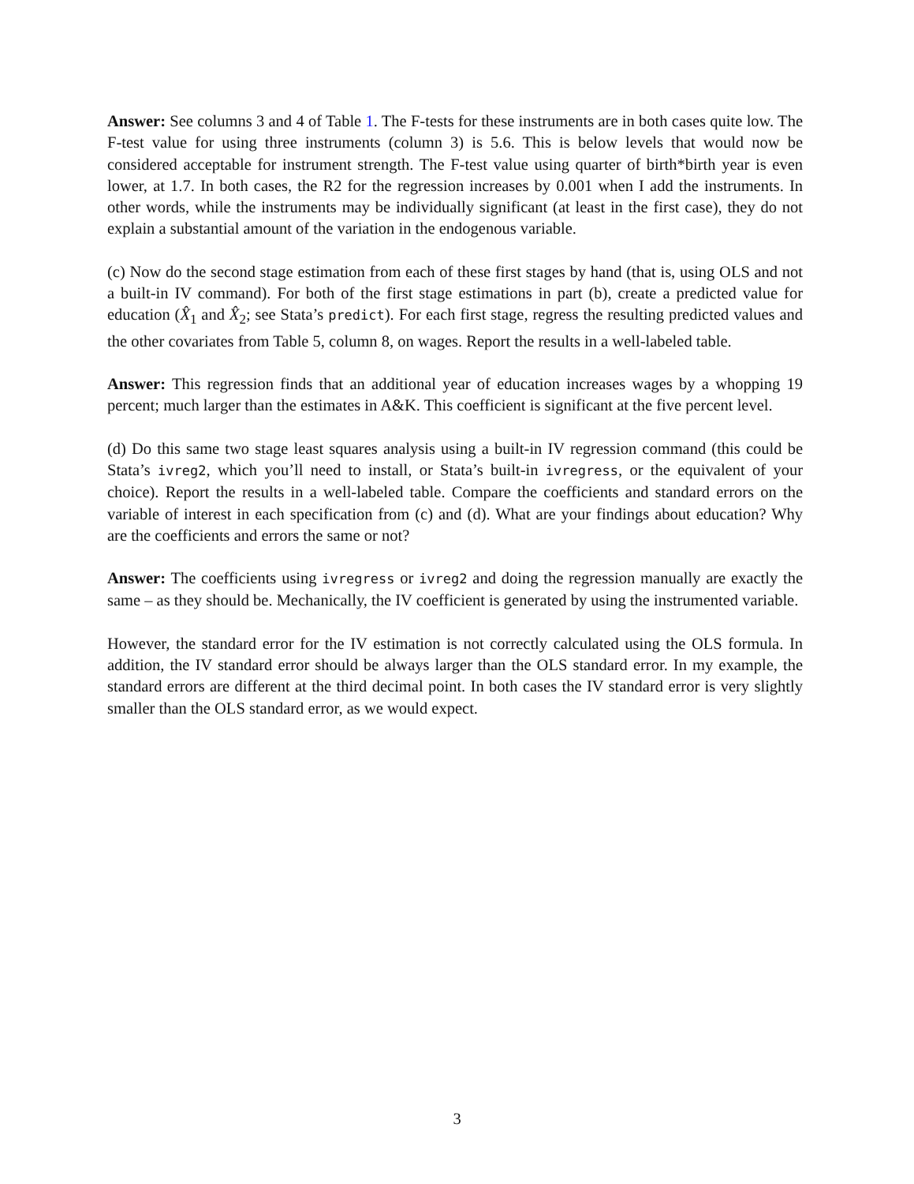Answer: See columns 3 and 4 of Table 1. The F-tests for these instruments are in both cases quite low. The F-test value for using three instruments (column 3) is 5.6. This is below levels that would now be considered acceptable for instrument strength. The F-test value using quarter of birth*birth year is even lower, at 1.7. In both cases, the R2 for the regression increases by 0.001 when I add the instruments. In other words, while the instruments may be individually significant (at least in the first case), they do not explain a substantial amount of the variation in the endogenous variable.
(c) Now do the second stage estimation from each of these first stages by hand (that is, using OLS and not a built-in IV command). For both of the first stage estimations in part (b), create a predicted value for education (X̂<sub>1</sub> and X̂<sub>2</sub>; see Stata’s predict). For each first stage, regress the resulting predicted values and the other covariates from Table 5, column 8, on wages. Report the results in a well-labeled table.
Answer: This regression finds that an additional year of education increases wages by a whopping 19 percent; much larger than the estimates in A&K. This coefficient is significant at the five percent level.
(d) Do this same two stage least squares analysis using a built-in IV regression command (this could be Stata’s ivreg2, which you’ll need to install, or Stata’s built-in ivregress, or the equivalent of your choice). Report the results in a well-labeled table. Compare the coefficients and standard errors on the variable of interest in each specification from (c) and (d). What are your findings about education? Why are the coefficients and errors the same or not?
Answer: The coefficients using ivregress or ivreg2 and doing the regression manually are exactly the same – as they should be. Mechanically, the IV coefficient is generated by using the instrumented variable.
However, the standard error for the IV estimation is not correctly calculated using the OLS formula. In addition, the IV standard error should be always larger than the OLS standard error. In my example, the standard errors are different at the third decimal point. In both cases the IV standard error is very slightly smaller than the OLS standard error, as we would expect.
3